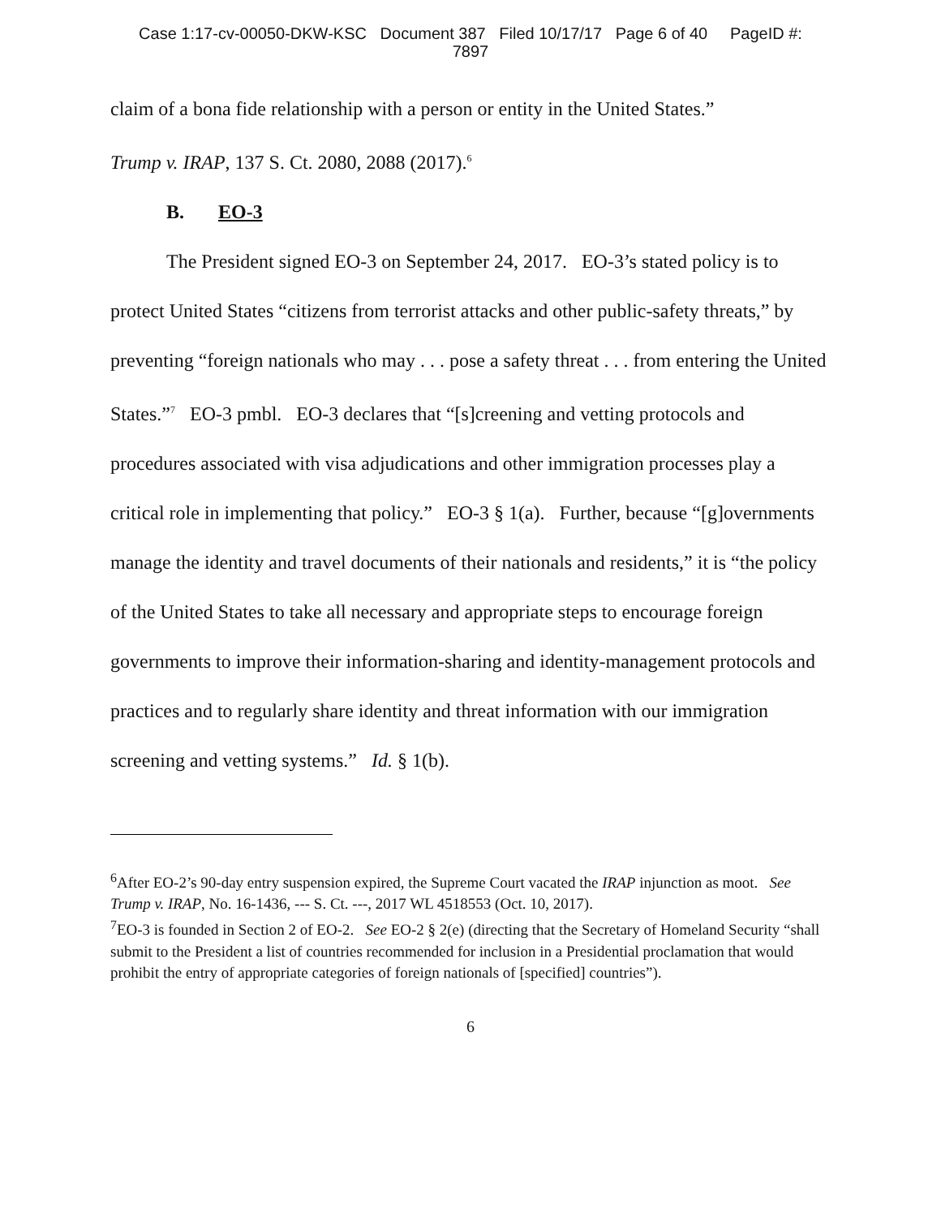Case 1:17-cv-00050-DKW-KSC Document 387 Filed 10/17/17 Page 6 of 40 PageID #:
7897
claim of a bona fide relationship with a person or entity in the United States.”
Trump v. IRAP, 137 S. Ct. 2080, 2088 (2017).<sup>6</sup>
B. EO-3
The President signed EO-3 on September 24, 2017. EO-3’s stated policy is to protect United States “citizens from terrorist attacks and other public-safety threats,” by preventing “foreign nationals who may . . . pose a safety threat . . . from entering the United States.”<sup>7</sup> EO-3 pmbl. EO-3 declares that “[s]creening and vetting protocols and procedures associated with visa adjudications and other immigration processes play a critical role in implementing that policy.” EO-3 § 1(a). Further, because “[g]overnments manage the identity and travel documents of their nationals and residents,” it is “the policy of the United States to take all necessary and appropriate steps to encourage foreign governments to improve their information-sharing and identity-management protocols and practices and to regularly share identity and threat information with our immigration screening and vetting systems.” Id. § 1(b).
<sup>6</sup> After EO-2’s 90-day entry suspension expired, the Supreme Court vacated the IRAP injunction as moot. See Trump v. IRAP, No. 16-1436, --- S. Ct. ---, 2017 WL 4518553 (Oct. 10, 2017).
<sup>7</sup> EO-3 is founded in Section 2 of EO-2. See EO-2 § 2(e) (directing that the Secretary of Homeland Security “shall submit to the President a list of countries recommended for inclusion in a Presidential proclamation that would prohibit the entry of appropriate categories of foreign nationals of [specified] countries”).
6